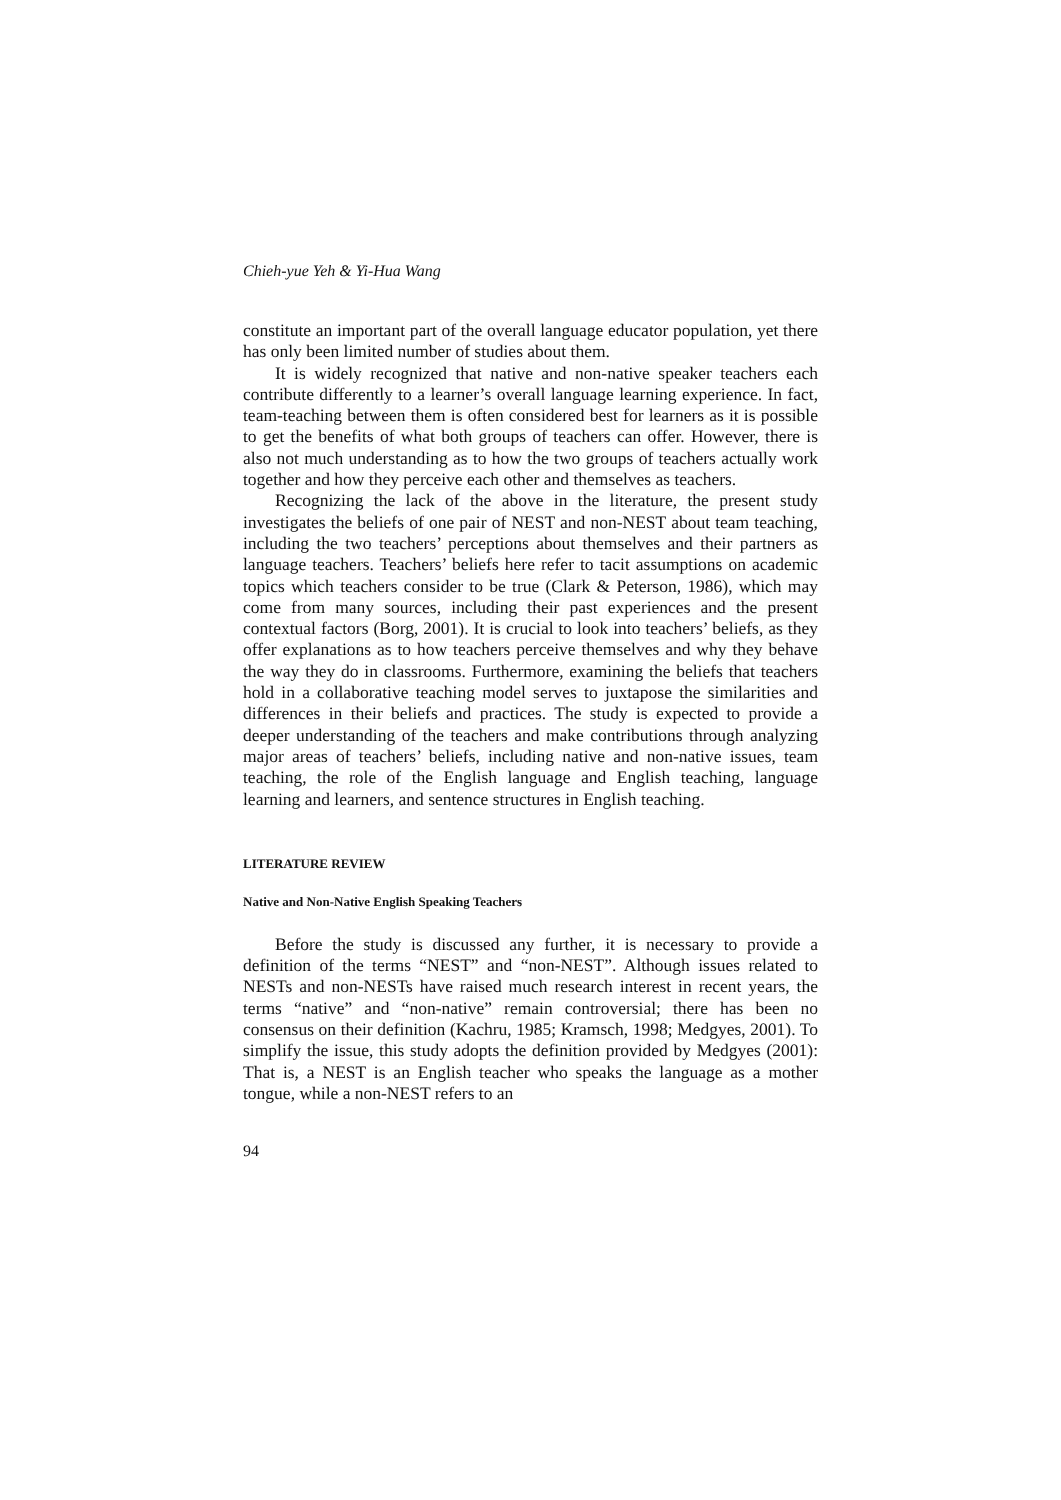Chieh-yue Yeh & Yi-Hua Wang
constitute an important part of the overall language educator population, yet there has only been limited number of studies about them.
It is widely recognized that native and non-native speaker teachers each contribute differently to a learner’s overall language learning experience. In fact, team-teaching between them is often considered best for learners as it is possible to get the benefits of what both groups of teachers can offer. However, there is also not much understanding as to how the two groups of teachers actually work together and how they perceive each other and themselves as teachers.
Recognizing the lack of the above in the literature, the present study investigates the beliefs of one pair of NEST and non-NEST about team teaching, including the two teachers’ perceptions about themselves and their partners as language teachers. Teachers’ beliefs here refer to tacit assumptions on academic topics which teachers consider to be true (Clark & Peterson, 1986), which may come from many sources, including their past experiences and the present contextual factors (Borg, 2001). It is crucial to look into teachers’ beliefs, as they offer explanations as to how teachers perceive themselves and why they behave the way they do in classrooms. Furthermore, examining the beliefs that teachers hold in a collaborative teaching model serves to juxtapose the similarities and differences in their beliefs and practices. The study is expected to provide a deeper understanding of the teachers and make contributions through analyzing major areas of teachers’ beliefs, including native and non-native issues, team teaching, the role of the English language and English teaching, language learning and learners, and sentence structures in English teaching.
LITERATURE REVIEW
Native and Non-Native English Speaking Teachers
Before the study is discussed any further, it is necessary to provide a definition of the terms “NEST” and “non-NEST”. Although issues related to NESTs and non-NESTs have raised much research interest in recent years, the terms “native” and “non-native” remain controversial; there has been no consensus on their definition (Kachru, 1985; Kramsch, 1998; Medgyes, 2001). To simplify the issue, this study adopts the definition provided by Medgyes (2001): That is, a NEST is an English teacher who speaks the language as a mother tongue, while a non-NEST refers to an
94